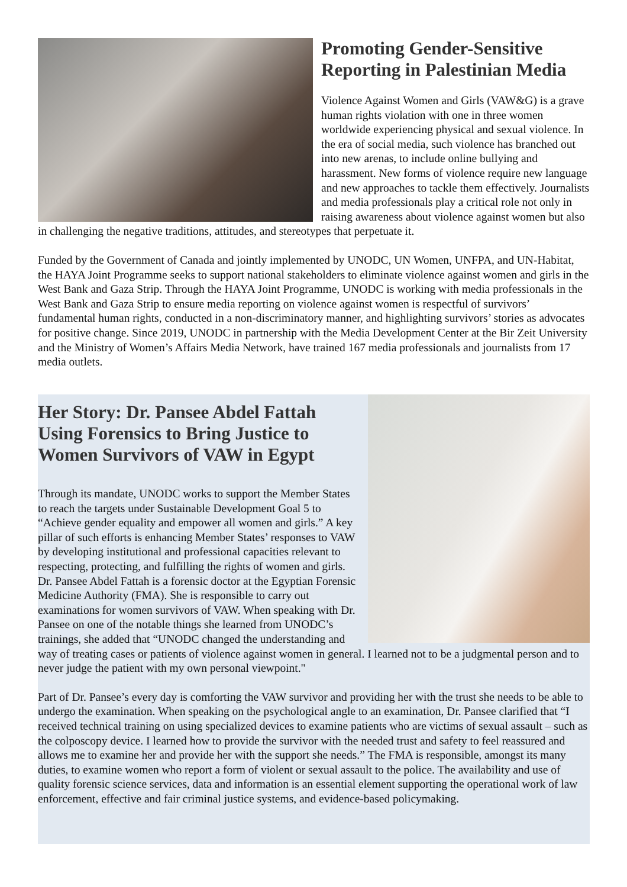Promoting Gender-Sensitive Reporting in Palestinian Media
Violence Against Women and Girls (VAW&G) is a grave human rights violation with one in three women worldwide experiencing physical and sexual violence. In the era of social media, such violence has branched out into new arenas, to include online bullying and harassment. New forms of violence require new language and new approaches to tackle them effectively. Journalists and media professionals play a critical role not only in raising awareness about violence against women but also in challenging the negative traditions, attitudes, and stereotypes that perpetuate it.
Funded by the Government of Canada and jointly implemented by UNODC, UN Women, UNFPA, and UN-Habitat, the HAYA Joint Programme seeks to support national stakeholders to eliminate violence against women and girls in the West Bank and Gaza Strip. Through the HAYA Joint Programme, UNODC is working with media professionals in the West Bank and Gaza Strip to ensure media reporting on violence against women is respectful of survivors’ fundamental human rights, conducted in a non-discriminatory manner, and highlighting survivors’ stories as advocates for positive change. Since 2019, UNODC in partnership with the Media Development Center at the Bir Zeit University and the Ministry of Women’s Affairs Media Network, have trained 167 media professionals and journalists from 17 media outlets.
Her Story: Dr. Pansee Abdel Fattah Using Forensics to Bring Justice to Women Survivors of VAW in Egypt
Through its mandate, UNODC works to support the Member States to reach the targets under Sustainable Development Goal 5 to “Achieve gender equality and empower all women and girls.” A key pillar of such efforts is enhancing Member States’ responses to VAW by developing institutional and professional capacities relevant to respecting, protecting, and fulfilling the rights of women and girls. Dr. Pansee Abdel Fattah is a forensic doctor at the Egyptian Forensic Medicine Authority (FMA). She is responsible to carry out examinations for women survivors of VAW. When speaking with Dr. Pansee on one of the notable things she learned from UNODC’s trainings, she added that “UNODC changed the understanding and way of treating cases or patients of violence against women in general. I learned not to be a judgmental person and to never judge the patient with my own personal viewpoint."
Part of Dr. Pansee’s every day is comforting the VAW survivor and providing her with the trust she needs to be able to undergo the examination. When speaking on the psychological angle to an examination, Dr. Pansee clarified that “I received technical training on using specialized devices to examine patients who are victims of sexual assault – such as the colposcopy device. I learned how to provide the survivor with the needed trust and safety to feel reassured and allows me to examine her and provide her with the support she needs.” The FMA is responsible, amongst its many duties, to examine women who report a form of violent or sexual assault to the police. The availability and use of quality forensic science services, data and information is an essential element supporting the operational work of law enforcement, effective and fair criminal justice systems, and evidence-based policymaking.